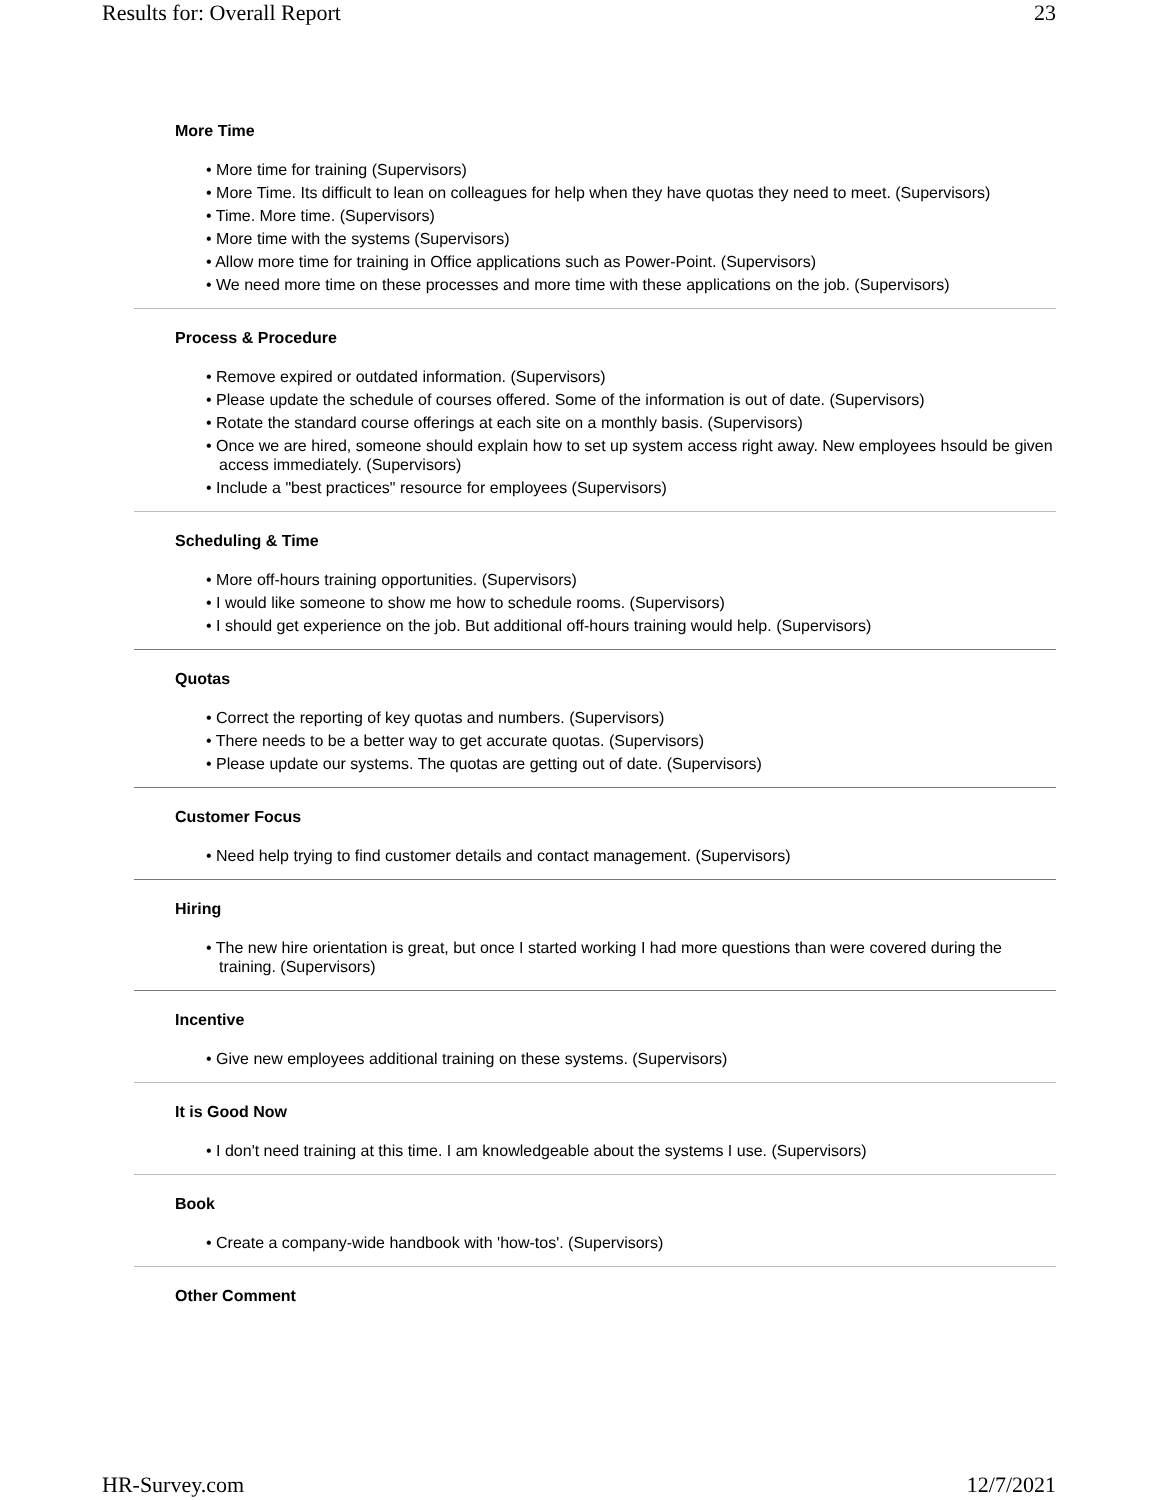Results for: Overall Report 23
More Time
• More time for training (Supervisors)
• More Time. Its difficult to lean on colleagues for help when they have quotas they need to meet. (Supervisors)
• Time. More time. (Supervisors)
• More time with the systems (Supervisors)
• Allow more time for training in Office applications such as Power-Point. (Supervisors)
• We need more time on these processes and more time with these applications on the job. (Supervisors)
Process & Procedure
• Remove expired or outdated information. (Supervisors)
• Please update the schedule of courses offered. Some of the information is out of date. (Supervisors)
• Rotate the standard course offerings at each site on a monthly basis. (Supervisors)
• Once we are hired, someone should explain how to set up system access right away. New employees hsould be given access immediately. (Supervisors)
• Include a "best practices" resource for employees (Supervisors)
Scheduling & Time
• More off-hours training opportunities. (Supervisors)
• I would like someone to show me how to schedule rooms. (Supervisors)
• I should get experience on the job. But additional off-hours training would help. (Supervisors)
Quotas
• Correct the reporting of key quotas and numbers. (Supervisors)
• There needs to be a better way to get accurate quotas. (Supervisors)
• Please update our systems. The quotas are getting out of date. (Supervisors)
Customer Focus
• Need help trying to find customer details and contact management. (Supervisors)
Hiring
• The new hire orientation is great, but once I started working I had more questions than were covered during the training. (Supervisors)
Incentive
• Give new employees additional training on these systems. (Supervisors)
It is Good Now
• I don't need training at this time. I am knowledgeable about the systems I use. (Supervisors)
Book
• Create a company-wide handbook with 'how-tos'. (Supervisors)
Other Comment
HR-Survey.com 12/7/2021